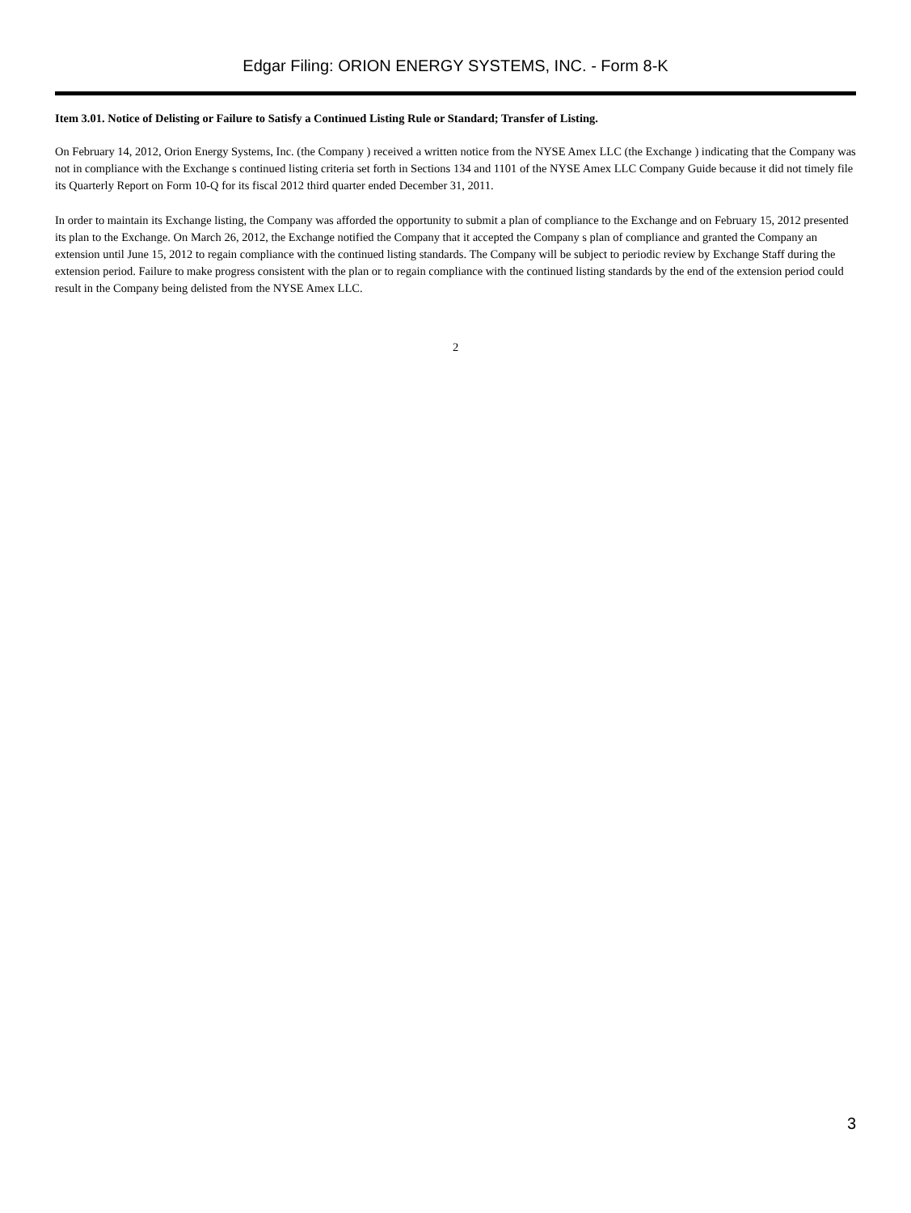Edgar Filing: ORION ENERGY SYSTEMS, INC. - Form 8-K
Item 3.01. Notice of Delisting or Failure to Satisfy a Continued Listing Rule or Standard; Transfer of Listing.
On February 14, 2012, Orion Energy Systems, Inc. (the Company ) received a written notice from the NYSE Amex LLC (the Exchange ) indicating that the Company was not in compliance with the Exchange s continued listing criteria set forth in Sections 134 and 1101 of the NYSE Amex LLC Company Guide because it did not timely file its Quarterly Report on Form 10-Q for its fiscal 2012 third quarter ended December 31, 2011.
In order to maintain its Exchange listing, the Company was afforded the opportunity to submit a plan of compliance to the Exchange and on February 15, 2012 presented its plan to the Exchange. On March 26, 2012, the Exchange notified the Company that it accepted the Company s plan of compliance and granted the Company an extension until June 15, 2012 to regain compliance with the continued listing standards. The Company will be subject to periodic review by Exchange Staff during the extension period. Failure to make progress consistent with the plan or to regain compliance with the continued listing standards by the end of the extension period could result in the Company being delisted from the NYSE Amex LLC.
2
3